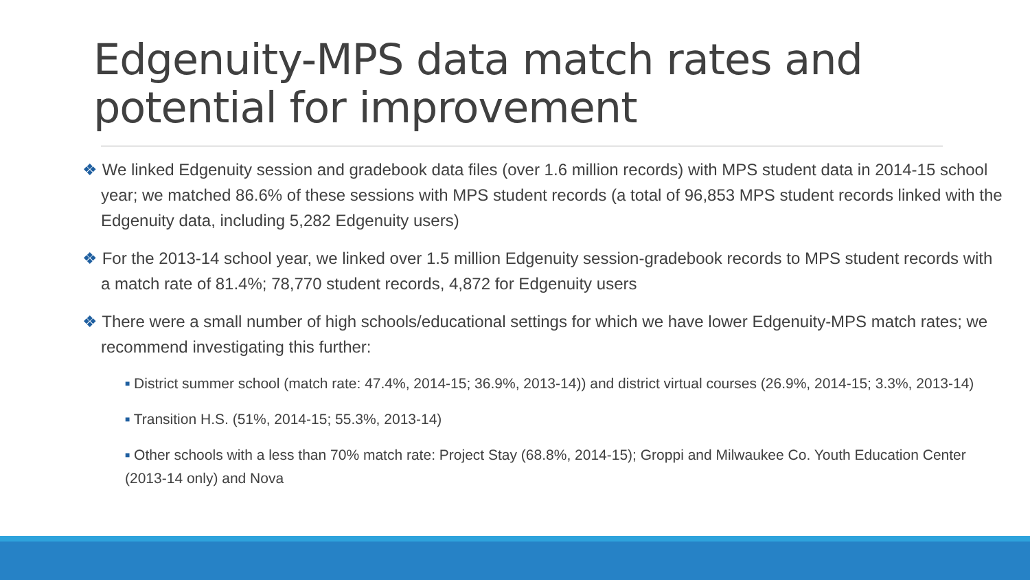Edgenuity-MPS data match rates and potential for improvement
❖ We linked Edgenuity session and gradebook data files (over 1.6 million records) with MPS student data in 2014-15 school year; we matched 86.6% of these sessions with MPS student records (a total of 96,853 MPS student records linked with the Edgenuity data, including 5,282 Edgenuity users)
❖ For the 2013-14 school year, we linked over 1.5 million Edgenuity session-gradebook records to MPS student records with a match rate of 81.4%; 78,770 student records, 4,872 for Edgenuity users
❖ There were a small number of high schools/educational settings for which we have lower Edgenuity-MPS match rates; we recommend investigating this further:
■ District summer school (match rate: 47.4%, 2014-15; 36.9%, 2013-14)) and district virtual courses (26.9%, 2014-15; 3.3%, 2013-14)
■ Transition H.S. (51%, 2014-15; 55.3%, 2013-14)
■ Other schools with a less than 70% match rate: Project Stay (68.8%, 2014-15); Groppi and Milwaukee Co. Youth Education Center (2013-14 only) and Nova